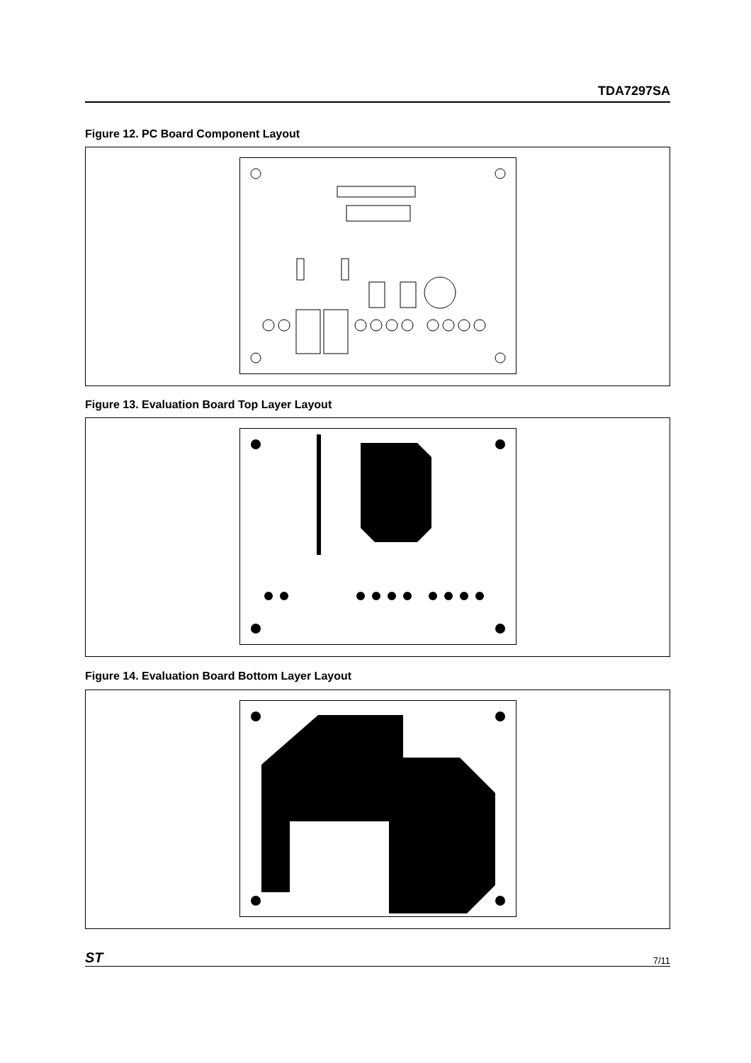TDA7297SA
Figure 12. PC Board Component Layout
Figure 13. Evaluation Board Top Layer Layout
Figure 14. Evaluation Board Bottom Layer Layout
ST 7/11